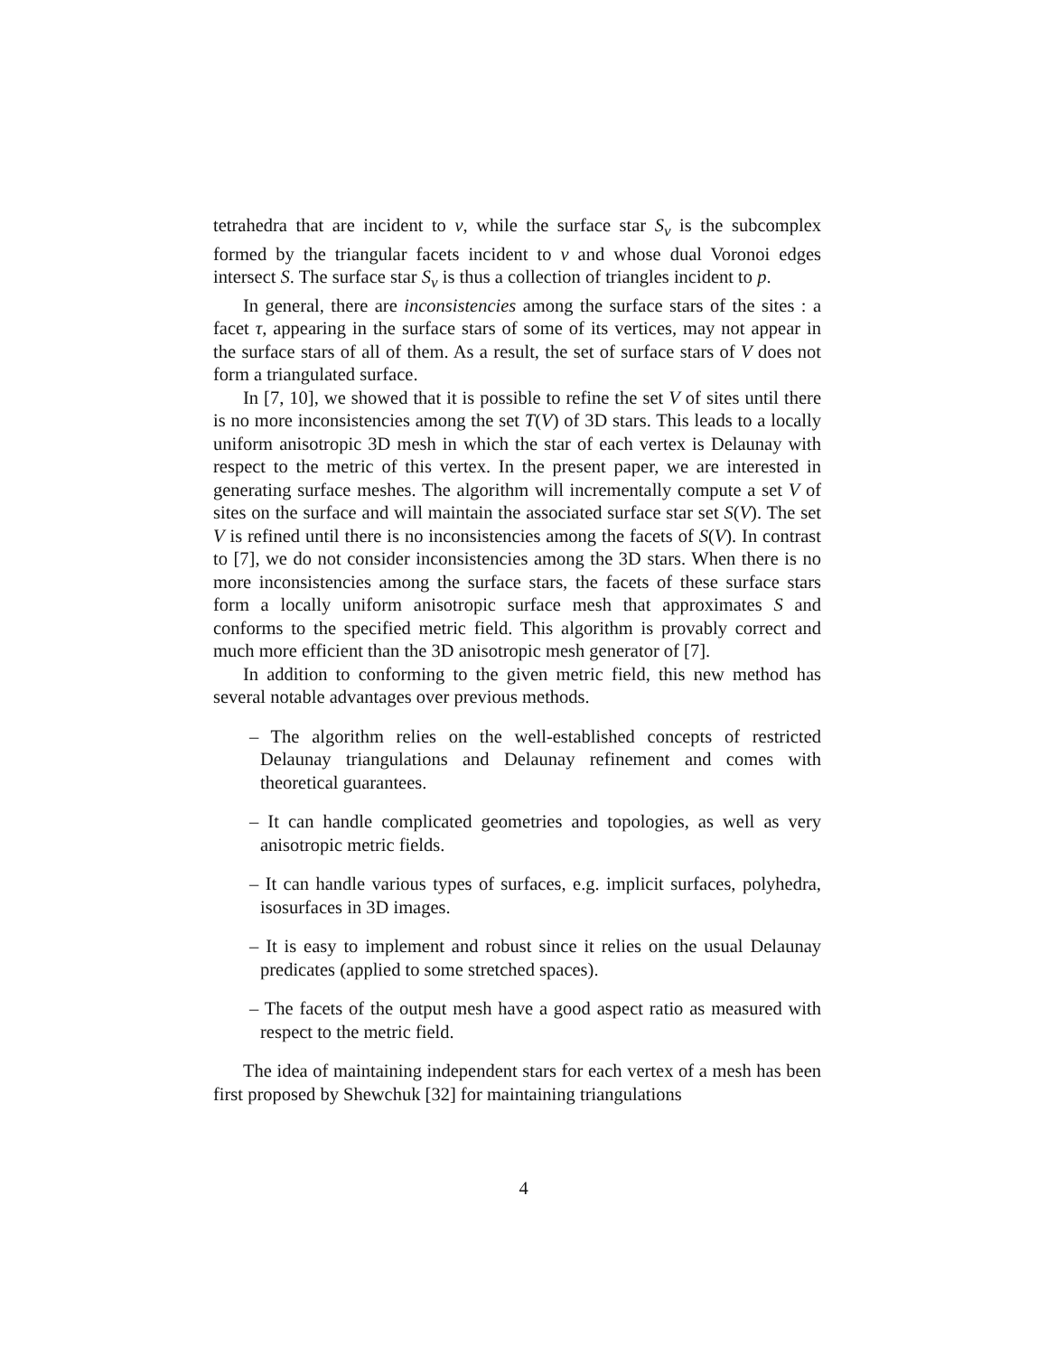tetrahedra that are incident to v, while the surface star S<sub>v</sub> is the subcomplex formed by the triangular facets incident to v and whose dual Voronoi edges intersect S. The surface star S<sub>v</sub> is thus a collection of triangles incident to p.
In general, there are inconsistencies among the surface stars of the sites : a facet τ, appearing in the surface stars of some of its vertices, may not appear in the surface stars of all of them. As a result, the set of surface stars of V does not form a triangulated surface.
In [7, 10], we showed that it is possible to refine the set V of sites until there is no more inconsistencies among the set T(V) of 3D stars. This leads to a locally uniform anisotropic 3D mesh in which the star of each vertex is Delaunay with respect to the metric of this vertex. In the present paper, we are interested in generating surface meshes. The algorithm will incrementally compute a set V of sites on the surface and will maintain the associated surface star set S(V). The set V is refined until there is no inconsistencies among the facets of S(V). In contrast to [7], we do not consider inconsistencies among the 3D stars. When there is no more inconsistencies among the surface stars, the facets of these surface stars form a locally uniform anisotropic surface mesh that approximates S and conforms to the specified metric field. This algorithm is provably correct and much more efficient than the 3D anisotropic mesh generator of [7].
In addition to conforming to the given metric field, this new method has several notable advantages over previous methods.
– The algorithm relies on the well-established concepts of restricted Delaunay triangulations and Delaunay refinement and comes with theoretical guarantees.
– It can handle complicated geometries and topologies, as well as very anisotropic metric fields.
– It can handle various types of surfaces, e.g. implicit surfaces, polyhedra, isosurfaces in 3D images.
– It is easy to implement and robust since it relies on the usual Delaunay predicates (applied to some stretched spaces).
– The facets of the output mesh have a good aspect ratio as measured with respect to the metric field.
The idea of maintaining independent stars for each vertex of a mesh has been first proposed by Shewchuk [32] for maintaining triangulations
4